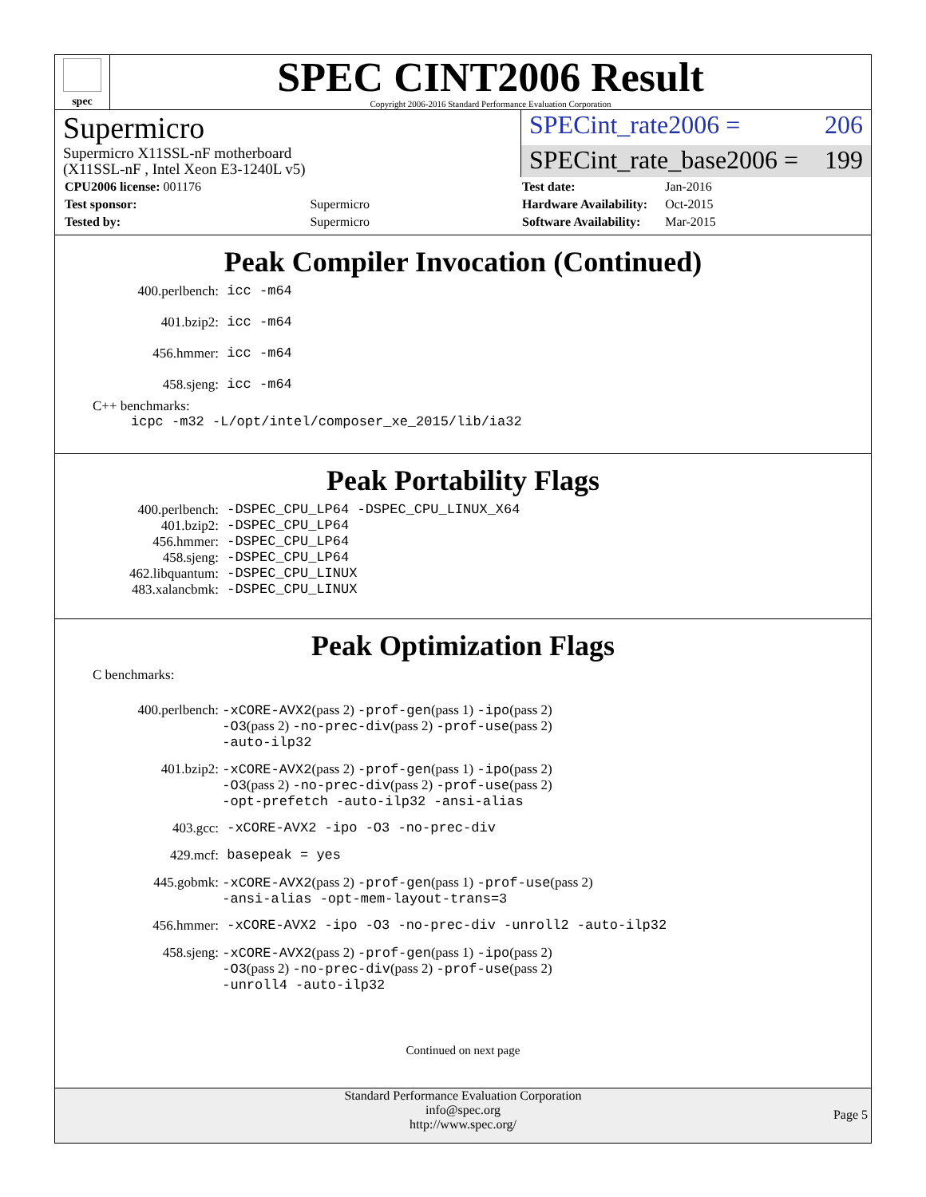spec
SPEC CINT2006 Result
Copyright 2006-2016 Standard Performance Evaluation Corporation
Supermicro
SPECint_rate2006 = 206
Supermicro X11SSL-nF motherboard
(X11SSL-nF , Intel Xeon E3-1240L v5)
SPECint_rate_base2006 = 199
| CPU2006 license: 001176 | |
| Test sponsor: | Supermicro |
| Tested by: | Supermicro |
| Test date: | Jan-2016 |
| Hardware Availability: | Oct-2015 |
| Software Availability: | Mar-2015 |
Peak Compiler Invocation (Continued)
| 400.perlbench: | icc -m64 |
| 401.bzip2: | icc -m64 |
| 456.hmmer: | icc -m64 |
| 458.sjeng: | icc -m64 |
C++ benchmarks:
icpc -m32 -L/opt/intel/composer_xe_2015/lib/ia32
Peak Portability Flags
| 400.perlbench: | -DSPEC_CPU_LP64 -DSPEC_CPU_LINUX_X64 |
| 401.bzip2: | -DSPEC_CPU_LP64 |
| 456.hmmer: | -DSPEC_CPU_LP64 |
| 458.sjeng: | -DSPEC_CPU_LP64 |
| 462.libquantum: | -DSPEC_CPU_LINUX |
| 483.xalancbmk: | -DSPEC_CPU_LINUX |
Peak Optimization Flags
C benchmarks:
| 400.perlbench: | -xCORE-AVX2 (pass 2) -prof-gen (pass 1) -ipo (pass 2) -O3 (pass 2) -no-prec-div (pass 2) -prof-use (pass 2) -auto-ilp32 |
| 401.bzip2: | -xCORE-AVX2 (pass 2) -prof-gen (pass 1) -ipo (pass 2) -O3 (pass 2) -no-prec-div (pass 2) -prof-use (pass 2) -opt-prefetch -auto-ilp32 -ansi-alias |
| 403.gcc: | -xCORE-AVX2 -ipo -O3 -no-prec-div |
| 429.mcf: | basepeak = yes |
| 445.gobmk: | -xCORE-AVX2 (pass 2) -prof-gen (pass 1) -prof-use (pass 2) -ansi-alias -opt-mem-layout-trans=3 |
| 456.hmmer: | -xCORE-AVX2 -ipo -O3 -no-prec-div -unroll2 -auto-ilp32 |
| 458.sjeng: | -xCORE-AVX2 (pass 2) -prof-gen (pass 1) -ipo (pass 2) -O3 (pass 2) -no-prec-div (pass 2) -prof-use (pass 2) -unroll4 -auto-ilp32 |
Continued on next page
Standard Performance Evaluation Corporation
info@spec.org
http://www.spec.org/
Page 5